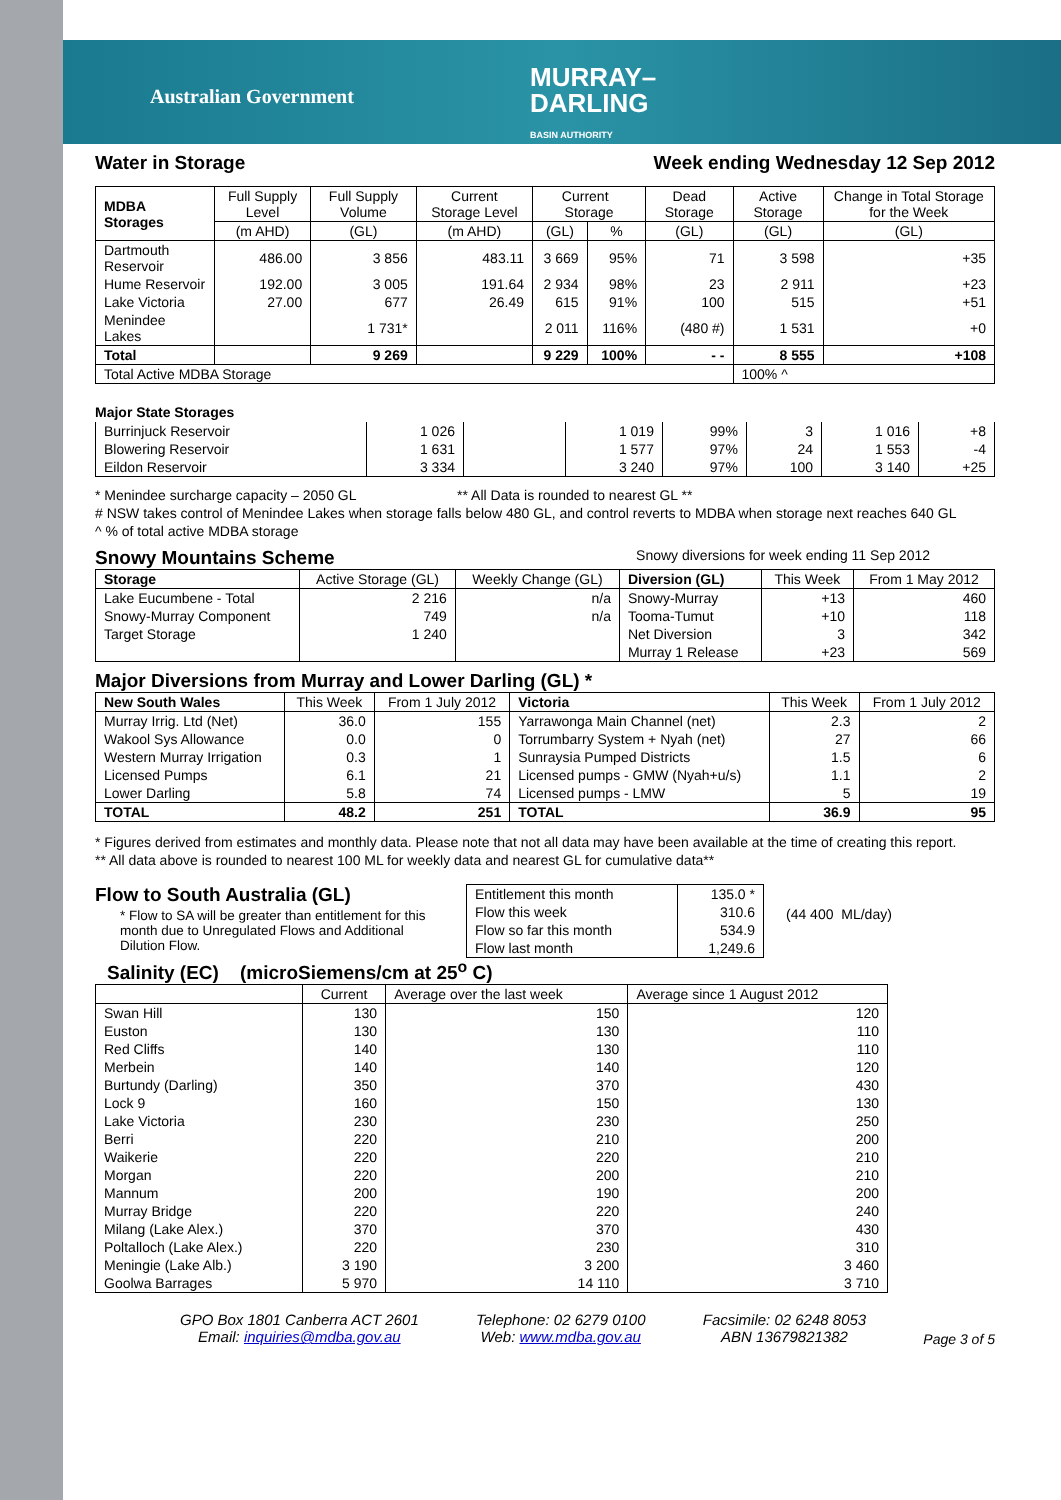Australian Government
MURRAY–
DARLING
BASIN AUTHORITY
Water in Storage Week ending Wednesday 12 Sep 2012
| MDBA Storages | Full Supply Level | Full Supply Volume | Current Storage Level | Current Storage | | Dead Storage | Active Storage | Change in Total Storage for the Week |
| --- | --- | --- | --- | --- | --- | --- | --- | --- |
| | (m AHD) | (GL) | (m AHD) | (GL) | % | (GL) | (GL) | (GL) |
| Dartmouth Reservoir | 486.00 | 3 856 | 483.11 | 3 669 | 95% | 71 | 3 598 | +35 |
| Hume Reservoir | 192.00 | 3 005 | 191.64 | 2 934 | 98% | 23 | 2 911 | +23 |
| Lake Victoria | 27.00 | 677 | 26.49 | 615 | 91% | 100 | 515 | +51 |
| Menindee Lakes | | 1 731* | | 2 011 | 116% | (480 #) | 1 531 | +0 |
| Total | | 9 269 | | 9 229 | 100% | - - | 8 555 | +108 |
| Total Active MDBA Storage | | | | | | | 100% ^ | |
Major State Storages
| Burrinjuck Reservoir | 1 026 | | 1 019 | 99% | 3 | 1 016 | +8 |
| Blowering Reservoir | 1 631 | | 1 577 | 97% | 24 | 1 553 | -4 |
| Eildon Reservoir | 3 334 | | 3 240 | 97% | 100 | 3 140 | +25 |
* Menindee surcharge capacity – 2050 GL ** All Data is rounded to nearest GL **
# NSW takes control of Menindee Lakes when storage falls below 480 GL, and control reverts to MDBA when storage next reaches 640 GL
^ % of total active MDBA storage
Snowy Mountains Scheme
Snowy diversions for week ending 11 Sep 2012
| Storage | Active Storage (GL) | Weekly Change (GL) | Diversion (GL) | This Week | From 1 May 2012 |
| --- | --- | --- | --- | --- | --- |
| Lake Eucumbene - Total | 2 216 | n/a | Snowy-Murray | +13 | 460 |
| Snowy-Murray Component | 749 | n/a | Tooma-Tumut | +10 | 118 |
| Target Storage | 1 240 | | Net Diversion | 3 | 342 |
| | | | Murray 1 Release | +23 | 569 |
Major Diversions from Murray and Lower Darling (GL) *
| New South Wales | This Week | From 1 July 2012 | Victoria | This Week | From 1 July 2012 |
| --- | --- | --- | --- | --- | --- |
| Murray Irrig. Ltd (Net) | 36.0 | 155 | Yarrawonga Main Channel (net) | 2.3 | 2 |
| Wakool Sys Allowance | 0.0 | 0 | Torrumbarry System + Nyah (net) | 27 | 66 |
| Western Murray Irrigation | 0.3 | 1 | Sunraysia Pumped Districts | 1.5 | 6 |
| Licensed Pumps | 6.1 | 21 | Licensed pumps - GMW (Nyah+u/s) | 1.1 | 2 |
| Lower Darling | 5.8 | 74 | Licensed pumps - LMW | 5 | 19 |
| TOTAL | 48.2 | 251 | TOTAL | 36.9 | 95 |
* Figures derived from estimates and monthly data. Please note that not all data may have been available at the time of creating this report.
** All data above is rounded to nearest 100 ML for weekly data and nearest GL for cumulative data**
Flow to South Australia (GL)
* Flow to SA will be greater than entitlement for this month due to Unregulated Flows and Additional Dilution Flow.
| Entitlement this month | 135.0 * |
| Flow this week | 310.6 |
| Flow so far this month | 534.9 |
| Flow last month | 1,249.6 |
(44 400 ML/day)
Salinity (EC) (microSiemens/cm at 25<sup>o</sup> C)
| | Current | Average over the last week | Average since 1 August 2012 |
| --- | --- | --- | --- |
| Swan Hill | 130 | 150 | 120 |
| Euston | 130 | 130 | 110 |
| Red Cliffs | 140 | 130 | 110 |
| Merbein | 140 | 140 | 120 |
| Burtundy (Darling) | 350 | 370 | 430 |
| Lock 9 | 160 | 150 | 130 |
| Lake Victoria | 230 | 230 | 250 |
| Berri | 220 | 210 | 200 |
| Waikerie | 220 | 220 | 210 |
| Morgan | 220 | 200 | 210 |
| Mannum | 200 | 190 | 200 |
| Murray Bridge | 220 | 220 | 240 |
| Milang (Lake Alex.) | 370 | 370 | 430 |
| Poltalloch (Lake Alex.) | 220 | 230 | 310 |
| Meningie (Lake Alb.) | 3 190 | 3 200 | 3 460 |
| Goolwa Barrages | 5 970 | 14 110 | 3 710 |
GPO Box 1801 Canberra ACT 2601
Email: inquiries@mdba.gov.au
Telephone: 02 6279 0100
Web: www.mdba.gov.au
Facsimile: 02 6248 8053
ABN 13679821382
Page 3 of 5